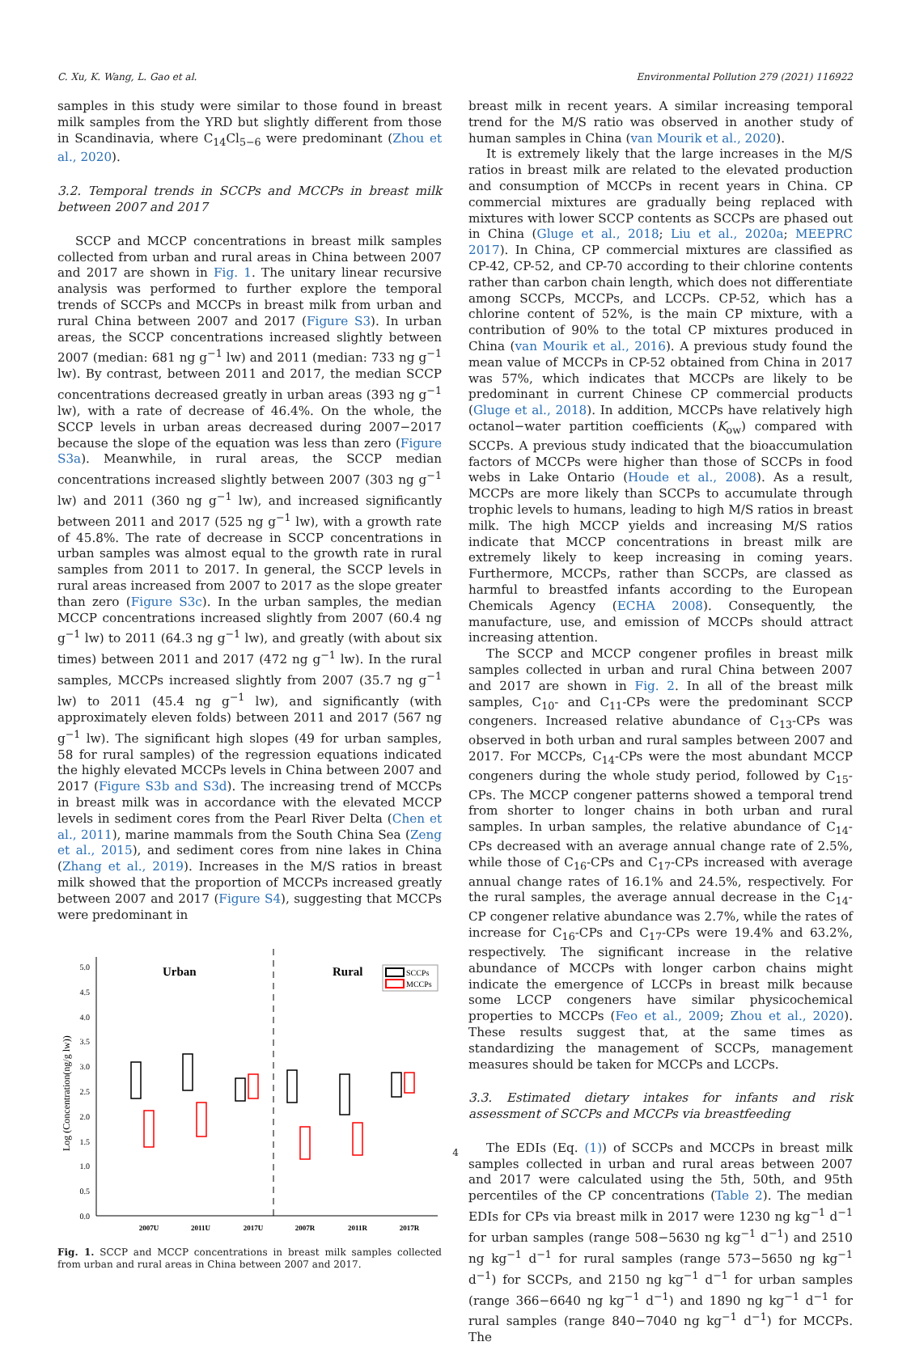C. Xu, K. Wang, L. Gao et al. Environmental Pollution 279 (2021) 116922
samples in this study were similar to those found in breast milk samples from the YRD but slightly different from those in Scandinavia, where C<sub>14</sub>Cl<sub>5−6</sub> were predominant (Zhou et al., 2020).
3.2. Temporal trends in SCCPs and MCCPs in breast milk between 2007 and 2017
SCCP and MCCP concentrations in breast milk samples collected from urban and rural areas in China between 2007 and 2017 are shown in Fig. 1. The unitary linear recursive analysis was performed to further explore the temporal trends of SCCPs and MCCPs in breast milk from urban and rural China between 2007 and 2017 (Figure S3). In urban areas, the SCCP concentrations increased slightly between 2007 (median: 681 ng g<sup>−1</sup> lw) and 2011 (median: 733 ng g<sup>−1</sup> lw). By contrast, between 2011 and 2017, the median SCCP concentrations decreased greatly in urban areas (393 ng g<sup>−1</sup> lw), with a rate of decrease of 46.4%. On the whole, the SCCP levels in urban areas decreased during 2007−2017 because the slope of the equation was less than zero (Figure S3a). Meanwhile, in rural areas, the SCCP median concentrations increased slightly between 2007 (303 ng g<sup>−1</sup> lw) and 2011 (360 ng g<sup>−1</sup> lw), and increased significantly between 2011 and 2017 (525 ng g<sup>−1</sup> lw), with a growth rate of 45.8%. The rate of decrease in SCCP concentrations in urban samples was almost equal to the growth rate in rural samples from 2011 to 2017. In general, the SCCP levels in rural areas increased from 2007 to 2017 as the slope greater than zero (Figure S3c). In the urban samples, the median MCCP concentrations increased slightly from 2007 (60.4 ng g<sup>−1</sup> lw) to 2011 (64.3 ng g<sup>−1</sup> lw), and greatly (with about six times) between 2011 and 2017 (472 ng g<sup>−1</sup> lw). In the rural samples, MCCPs increased slightly from 2007 (35.7 ng g<sup>−1</sup> lw) to 2011 (45.4 ng g<sup>−1</sup> lw), and significantly (with approximately eleven folds) between 2011 and 2017 (567 ng g<sup>−1</sup> lw). The significant high slopes (49 for urban samples, 58 for rural samples) of the regression equations indicated the highly elevated MCCPs levels in China between 2007 and 2017 (Figure S3b and S3d). The increasing trend of MCCPs in breast milk was in accordance with the elevated MCCP levels in sediment cores from the Pearl River Delta (Chen et al., 2011), marine mammals from the South China Sea (Zeng et al., 2015), and sediment cores from nine lakes in China (Zhang et al., 2019). Increases in the M/S ratios in breast milk showed that the proportion of MCCPs increased greatly between 2007 and 2017 (Figure S4), suggesting that MCCPs were predominant in
0.0
0.5
1.0
1.5
2.0
2.5
3.0
3.5
4.0
4.5
5.0
Log (Concentration(ng/g lw))
Urban
Rural
SCCPs
MCCPs
2007U
2011U
2017U
2007R
2011R
2017R
Fig. 1. SCCP and MCCP concentrations in breast milk samples collected from urban and rural areas in China between 2007 and 2017.
breast milk in recent years. A similar increasing temporal trend for the M/S ratio was observed in another study of human samples in China (van Mourik et al., 2020).
It is extremely likely that the large increases in the M/S ratios in breast milk are related to the elevated production and consumption of MCCPs in recent years in China. CP commercial mixtures are gradually being replaced with mixtures with lower SCCP contents as SCCPs are phased out in China (Gluge et al., 2018; Liu et al., 2020a; MEEPRC 2017). In China, CP commercial mixtures are classified as CP-42, CP-52, and CP-70 according to their chlorine contents rather than carbon chain length, which does not differentiate among SCCPs, MCCPs, and LCCPs. CP-52, which has a chlorine content of 52%, is the main CP mixture, with a contribution of 90% to the total CP mixtures produced in China (van Mourik et al., 2016). A previous study found the mean value of MCCPs in CP-52 obtained from China in 2017 was 57%, which indicates that MCCPs are likely to be predominant in current Chinese CP commercial products (Gluge et al., 2018). In addition, MCCPs have relatively high octanol−water partition coefficients (K<sub>ow</sub>) compared with SCCPs. A previous study indicated that the bioaccumulation factors of MCCPs were higher than those of SCCPs in food webs in Lake Ontario (Houde et al., 2008). As a result, MCCPs are more likely than SCCPs to accumulate through trophic levels to humans, leading to high M/S ratios in breast milk. The high MCCP yields and increasing M/S ratios indicate that MCCP concentrations in breast milk are extremely likely to keep increasing in coming years. Furthermore, MCCPs, rather than SCCPs, are classed as harmful to breastfed infants according to the European Chemicals Agency (ECHA 2008). Consequently, the manufacture, use, and emission of MCCPs should attract increasing attention.
The SCCP and MCCP congener profiles in breast milk samples collected in urban and rural China between 2007 and 2017 are shown in Fig. 2. In all of the breast milk samples, C<sub>10</sub>- and C<sub>11</sub>-CPs were the predominant SCCP congeners. Increased relative abundance of C<sub>13</sub>-CPs was observed in both urban and rural samples between 2007 and 2017. For MCCPs, C<sub>14</sub>-CPs were the most abundant MCCP congeners during the whole study period, followed by C<sub>15</sub>-CPs. The MCCP congener patterns showed a temporal trend from shorter to longer chains in both urban and rural samples. In urban samples, the relative abundance of C<sub>14</sub>-CPs decreased with an average annual change rate of 2.5%, while those of C<sub>16</sub>-CPs and C<sub>17</sub>-CPs increased with average annual change rates of 16.1% and 24.5%, respectively. For the rural samples, the average annual decrease in the C<sub>14</sub>-CP congener relative abundance was 2.7%, while the rates of increase for C<sub>16</sub>-CPs and C<sub>17</sub>-CPs were 19.4% and 63.2%, respectively. The significant increase in the relative abundance of MCCPs with longer carbon chains might indicate the emergence of LCCPs in breast milk because some LCCP congeners have similar physicochemical properties to MCCPs (Feo et al., 2009; Zhou et al., 2020). These results suggest that, at the same times as standardizing the management of SCCPs, management measures should be taken for MCCPs and LCCPs.
3.3. Estimated dietary intakes for infants and risk assessment of SCCPs and MCCPs via breastfeeding
The EDIs (Eq. (1)) of SCCPs and MCCPs in breast milk samples collected in urban and rural areas between 2007 and 2017 were calculated using the 5th, 50th, and 95th percentiles of the CP concentrations (Table 2). The median EDIs for CPs via breast milk in 2017 were 1230 ng kg<sup>−1</sup> d<sup>−1</sup> for urban samples (range 508−5630 ng kg<sup>−1</sup> d<sup>−1</sup>) and 2510 ng kg<sup>−1</sup> d<sup>−1</sup> for rural samples (range 573−5650 ng kg<sup>−1</sup> d<sup>−1</sup>) for SCCPs, and 2150 ng kg<sup>−1</sup> d<sup>−1</sup> for urban samples (range 366−6640 ng kg<sup>−1</sup> d<sup>−1</sup>) and 1890 ng kg<sup>−1</sup> d<sup>−1</sup> for rural samples (range 840−7040 ng kg<sup>−1</sup> d<sup>−1</sup>) for MCCPs. The
4